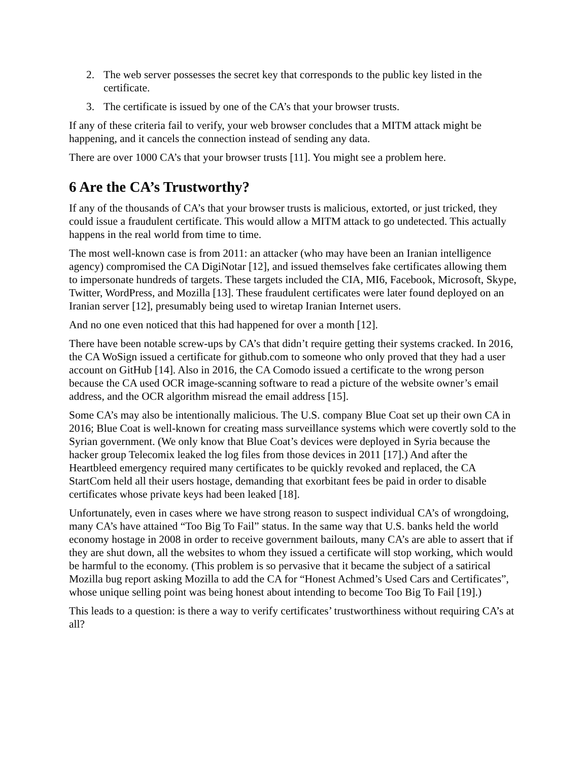2. The web server possesses the secret key that corresponds to the public key listed in the certificate.
3. The certificate is issued by one of the CA’s that your browser trusts.
If any of these criteria fail to verify, your web browser concludes that a MITM attack might be happening, and it cancels the connection instead of sending any data.
There are over 1000 CA’s that your browser trusts [11]. You might see a problem here.
6 Are the CA’s Trustworthy?
If any of the thousands of CA’s that your browser trusts is malicious, extorted, or just tricked, they could issue a fraudulent certificate. This would allow a MITM attack to go undetected. This actually happens in the real world from time to time.
The most well-known case is from 2011: an attacker (who may have been an Iranian intelligence agency) compromised the CA DigiNotar [12], and issued themselves fake certificates allowing them to impersonate hundreds of targets. These targets included the CIA, MI6, Facebook, Microsoft, Skype, Twitter, WordPress, and Mozilla [13]. These fraudulent certificates were later found deployed on an Iranian server [12], presumably being used to wiretap Iranian Internet users.
And no one even noticed that this had happened for over a month [12].
There have been notable screw-ups by CA’s that didn’t require getting their systems cracked. In 2016, the CA WoSign issued a certificate for github.com to someone who only proved that they had a user account on GitHub [14]. Also in 2016, the CA Comodo issued a certificate to the wrong person because the CA used OCR image-scanning software to read a picture of the website owner’s email address, and the OCR algorithm misread the email address [15].
Some CA’s may also be intentionally malicious. The U.S. company Blue Coat set up their own CA in 2016; Blue Coat is well-known for creating mass surveillance systems which were covertly sold to the Syrian government. (We only know that Blue Coat’s devices were deployed in Syria because the hacker group Telecomix leaked the log files from those devices in 2011 [17].) And after the Heartbleed emergency required many certificates to be quickly revoked and replaced, the CA StartCom held all their users hostage, demanding that exorbitant fees be paid in order to disable certificates whose private keys had been leaked [18].
Unfortunately, even in cases where we have strong reason to suspect individual CA’s of wrongdoing, many CA’s have attained “Too Big To Fail” status. In the same way that U.S. banks held the world economy hostage in 2008 in order to receive government bailouts, many CA’s are able to assert that if they are shut down, all the websites to whom they issued a certificate will stop working, which would be harmful to the economy. (This problem is so pervasive that it became the subject of a satirical Mozilla bug report asking Mozilla to add the CA for “Honest Achmed’s Used Cars and Certificates”, whose unique selling point was being honest about intending to become Too Big To Fail [19].)
This leads to a question: is there a way to verify certificates’ trustworthiness without requiring CA’s at all?